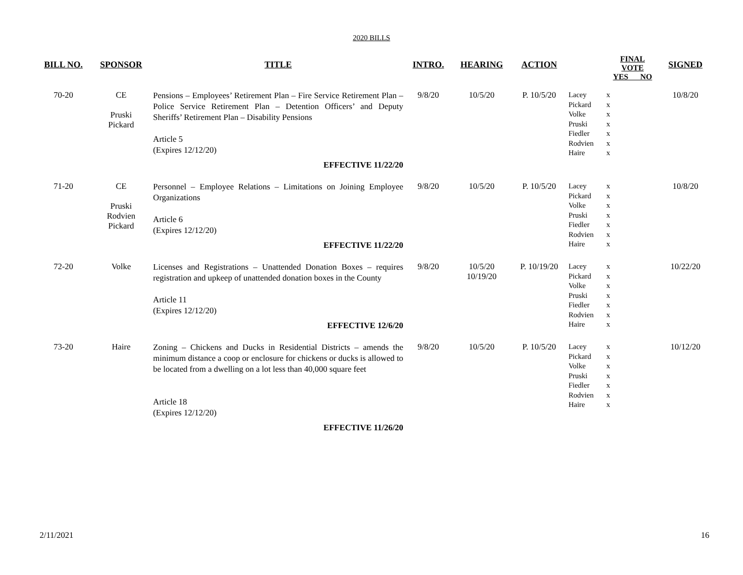2020 BILLS
| BILL NO. | SPONSOR | TITLE | INTRO. | HEARING | ACTION | | FINAL VOTE YES NO | SIGNED |
| --- | --- | --- | --- | --- | --- | --- | --- | --- |
| 70-20 | CE Pruski Pickard | Pensions – Employees’ Retirement Plan – Fire Service Retirement Plan – Police Service Retirement Plan – Detention Officers’ and Deputy Sheriffs’ Retirement Plan – Disability Pensions Article 5 (Expires 12/12/20) EFFECTIVE 11/22/20 | 9/8/20 | 10/5/20 | P. 10/5/20 | Lacey Pickard Volke Pruski Fiedler Rodvien Haire | x x x x x x x | 10/8/20 |
| 71-20 | CE Pruski Rodvien Pickard | Personnel – Employee Relations – Limitations on Joining Employee Organizations Article 6 (Expires 12/12/20) EFFECTIVE 11/22/20 | 9/8/20 | 10/5/20 | P. 10/5/20 | Lacey Pickard Volke Pruski Fiedler Rodvien Haire | x x x x x x x | 10/8/20 |
| 72-20 | Volke | Licenses and Registrations – Unattended Donation Boxes – requires registration and upkeep of unattended donation boxes in the County Article 11 (Expires 12/12/20) EFFECTIVE 12/6/20 | 9/8/20 | 10/5/20 10/19/20 | P. 10/19/20 | Lacey Pickard Volke Pruski Fiedler Rodvien Haire | x x x x x x x | 10/22/20 |
| 73-20 | Haire | Zoning – Chickens and Ducks in Residential Districts – amends the minimum distance a coop or enclosure for chickens or ducks is allowed to be located from a dwelling on a lot less than 40,000 square feet Article 18 (Expires 12/12/20) EFFECTIVE 11/26/20 | 9/8/20 | 10/5/20 | P. 10/5/20 | Lacey Pickard Volke Pruski Fiedler Rodvien Haire | x x x x x x x | 10/12/20 |
2/11/2021 16